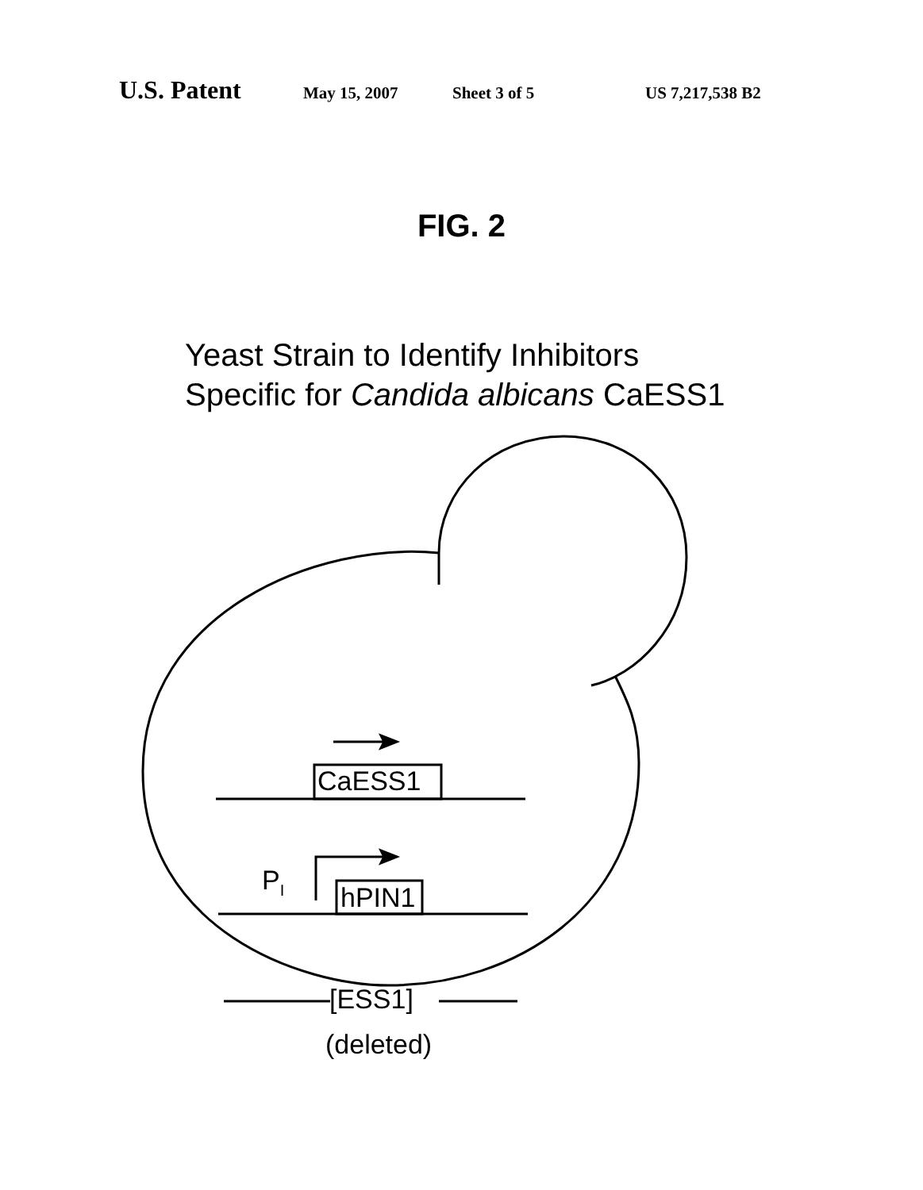U.S. Patent May 15, 2007 Sheet 3 of 5 US 7,217,538 B2
FIG. 2
Yeast Strain to Identify Inhibitors
Specific for Candida albicans CaESS1
CaESS1
P<sub>I</sub>
hPIN1
[ESS1]
(deleted)